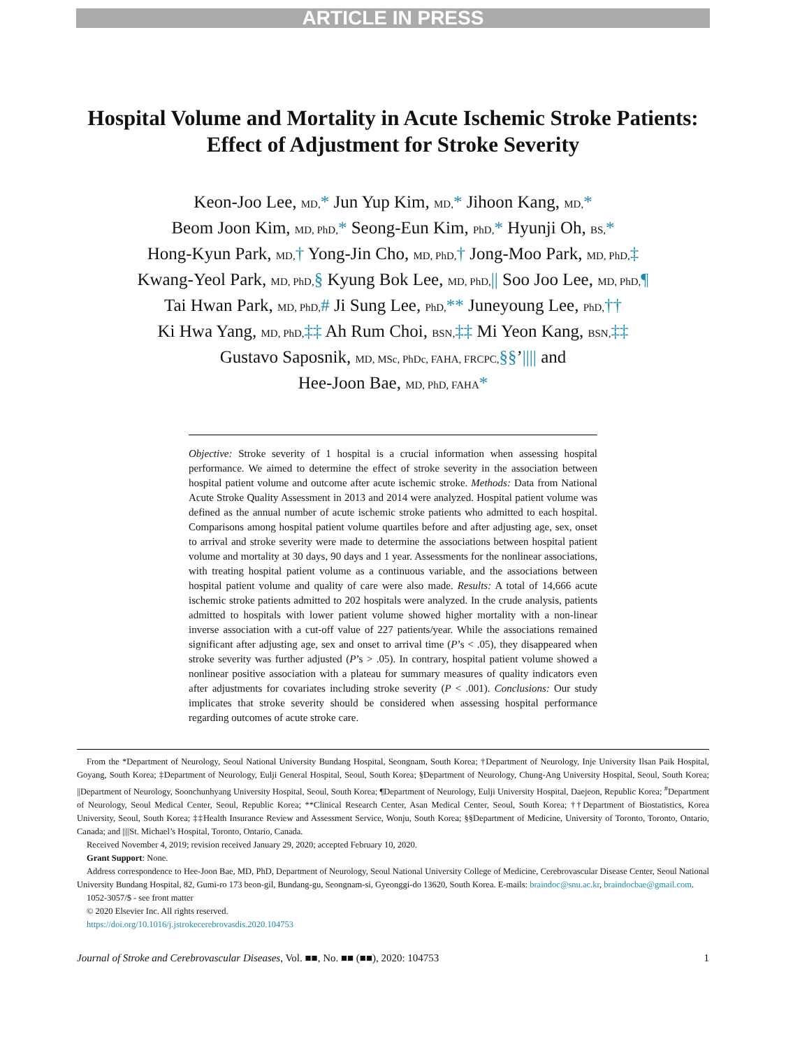ARTICLE IN PRESS
Hospital Volume and Mortality in Acute Ischemic Stroke Patients: Effect of Adjustment for Stroke Severity
Keon-Joo Lee, MD,* Jun Yup Kim, MD,* Jihoon Kang, MD,*
Beom Joon Kim, MD, PhD,* Seong-Eun Kim, PhD,* Hyunji Oh, BS,*
Hong-Kyun Park, MD,† Yong-Jin Cho, MD, PhD,† Jong-Moo Park, MD, PhD,‡
Kwang-Yeol Park, MD, PhD,§ Kyung Bok Lee, MD, PhD,|| Soo Joo Lee, MD, PhD,¶
Tai Hwan Park, MD, PhD,# Ji Sung Lee, PhD,** Juneyoung Lee, PhD,††
Ki Hwa Yang, MD, PhD,‡‡ Ah Rum Choi, BSN,‡‡ Mi Yeon Kang, BSN,‡‡
Gustavo Saposnik, MD, MSc, PhDc, FAHA, FRCPC,§§’|||| and
Hee-Joon Bae, MD, PhD, FAHA*
Objective: Stroke severity of 1 hospital is a crucial information when assessing hospital performance. We aimed to determine the effect of stroke severity in the association between hospital patient volume and outcome after acute ischemic stroke. Methods: Data from National Acute Stroke Quality Assessment in 2013 and 2014 were analyzed. Hospital patient volume was defined as the annual number of acute ischemic stroke patients who admitted to each hospital. Comparisons among hospital patient volume quartiles before and after adjusting age, sex, onset to arrival and stroke severity were made to determine the associations between hospital patient volume and mortality at 30 days, 90 days and 1 year. Assessments for the nonlinear associations, with treating hospital patient volume as a continuous variable, and the associations between hospital patient volume and quality of care were also made. Results: A total of 14,666 acute ischemic stroke patients admitted to 202 hospitals were analyzed. In the crude analysis, patients admitted to hospitals with lower patient volume showed higher mortality with a non-linear inverse association with a cut-off value of 227 patients/year. While the associations remained significant after adjusting age, sex and onset to arrival time (P’s < .05), they disappeared when stroke severity was further adjusted (P’s > .05). In contrary, hospital patient volume showed a nonlinear positive association with a plateau for summary measures of quality indicators even after adjustments for covariates including stroke severity (P < .001). Conclusions: Our study implicates that stroke severity should be considered when assessing hospital performance regarding outcomes of acute stroke care.
From the *Department of Neurology, Seoul National University Bundang Hospital, Seongnam, South Korea; †Department of Neurology, Inje University Ilsan Paik Hospital, Goyang, South Korea; ‡Department of Neurology, Eulji General Hospital, Seoul, South Korea; §Department of Neurology, Chung-Ang University Hospital, Seoul, South Korea; ||Department of Neurology, Soonchunhyang University Hospital, Seoul, South Korea; ¶Department of Neurology, Eulji University Hospital, Daejeon, Republic Korea; <sup>#</sup>Department of Neurology, Seoul Medical Center, Seoul, Republic Korea; **Clinical Research Center, Asan Medical Center, Seoul, South Korea; ††Department of Biostatistics, Korea University, Seoul, South Korea; ‡‡Health Insurance Review and Assessment Service, Wonju, South Korea; §§Department of Medicine, University of Toronto, Toronto, Ontario, Canada; and ||||St. Michael’s Hospital, Toronto, Ontario, Canada.
Received November 4, 2019; revision received January 29, 2020; accepted February 10, 2020.
Grant Support: None.
Address correspondence to Hee-Joon Bae, MD, PhD, Department of Neurology, Seoul National University College of Medicine, Cerebrovascular Disease Center, Seoul National University Bundang Hospital, 82, Gumi-ro 173 beon-gil, Bundang-gu, Seongnam-si, Gyeonggi-do 13620, South Korea. E-mails: braindoc@snu.ac.kr, braindocbae@gmail.com.
1052-3057/$ - see front matter
© 2020 Elsevier Inc. All rights reserved.
https://doi.org/10.1016/j.jstrokecerebrovasdis.2020.104753
Journal of Stroke and Cerebrovascular Diseases, Vol. ■■, No. ■■ (■■), 2020: 104753 1